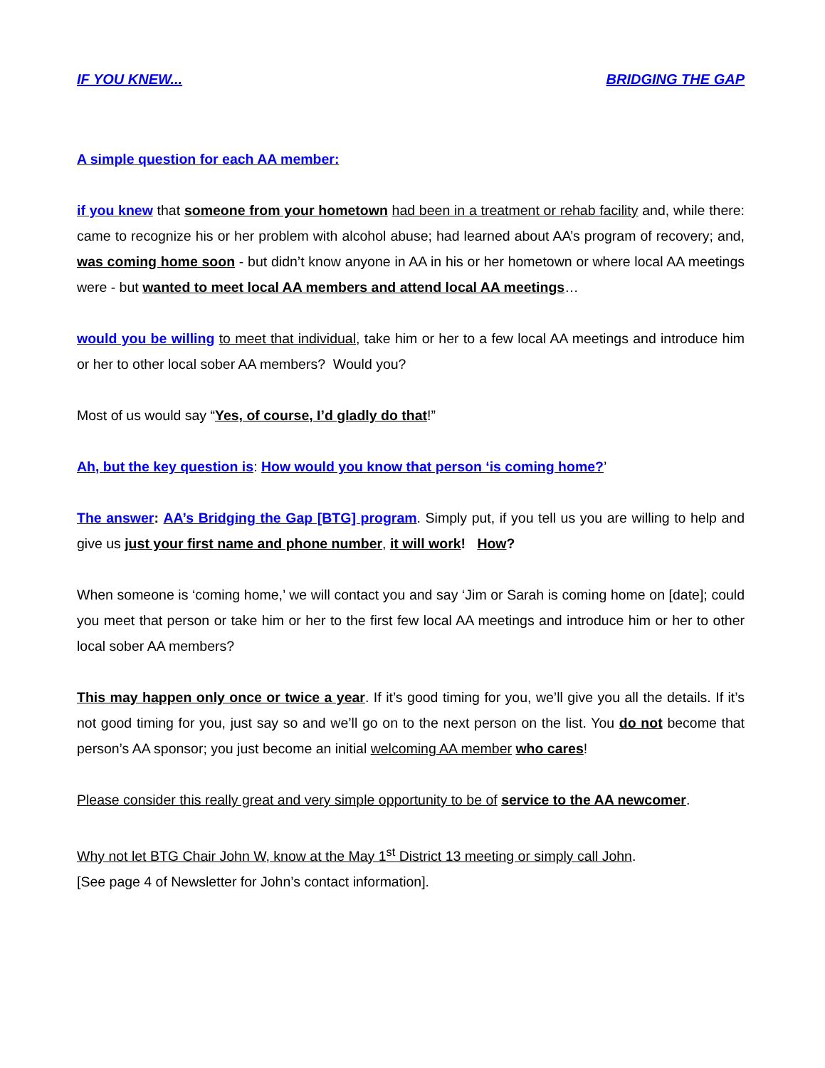IF YOU KNEW... BRIDGING THE GAP
A simple question for each AA member:
if you knew that someone from your hometown had been in a treatment or rehab facility and, while there: came to recognize his or her problem with alcohol abuse; had learned about AA’s program of recovery; and, was coming home soon - but didn’t know anyone in AA in his or her hometown or where local AA meetings were - but wanted to meet local AA members and attend local AA meetings…
would you be willing to meet that individual, take him or her to a few local AA meetings and introduce him or her to other local sober AA members? Would you?
Most of us would say “Yes, of course, I’d gladly do that!”
Ah, but the key question is: How would you know that person ‘is coming home?’
The answer: AA’s Bridging the Gap [BTG] program. Simply put, if you tell us you are willing to help and give us just your first name and phone number, it will work! How?
When someone is ‘coming home,’ we will contact you and say ‘Jim or Sarah is coming home on [date]; could you meet that person or take him or her to the first few local AA meetings and introduce him or her to other local sober AA members?
This may happen only once or twice a year. If it’s good timing for you, we’ll give you all the details. If it’s not good timing for you, just say so and we’ll go on to the next person on the list. You do not become that person’s AA sponsor; you just become an initial welcoming AA member who cares!
Please consider this really great and very simple opportunity to be of service to the AA newcomer.
Why not let BTG Chair John W, know at the May 1<sup>st</sup> District 13 meeting or simply call John.
[See page 4 of Newsletter for John’s contact information].